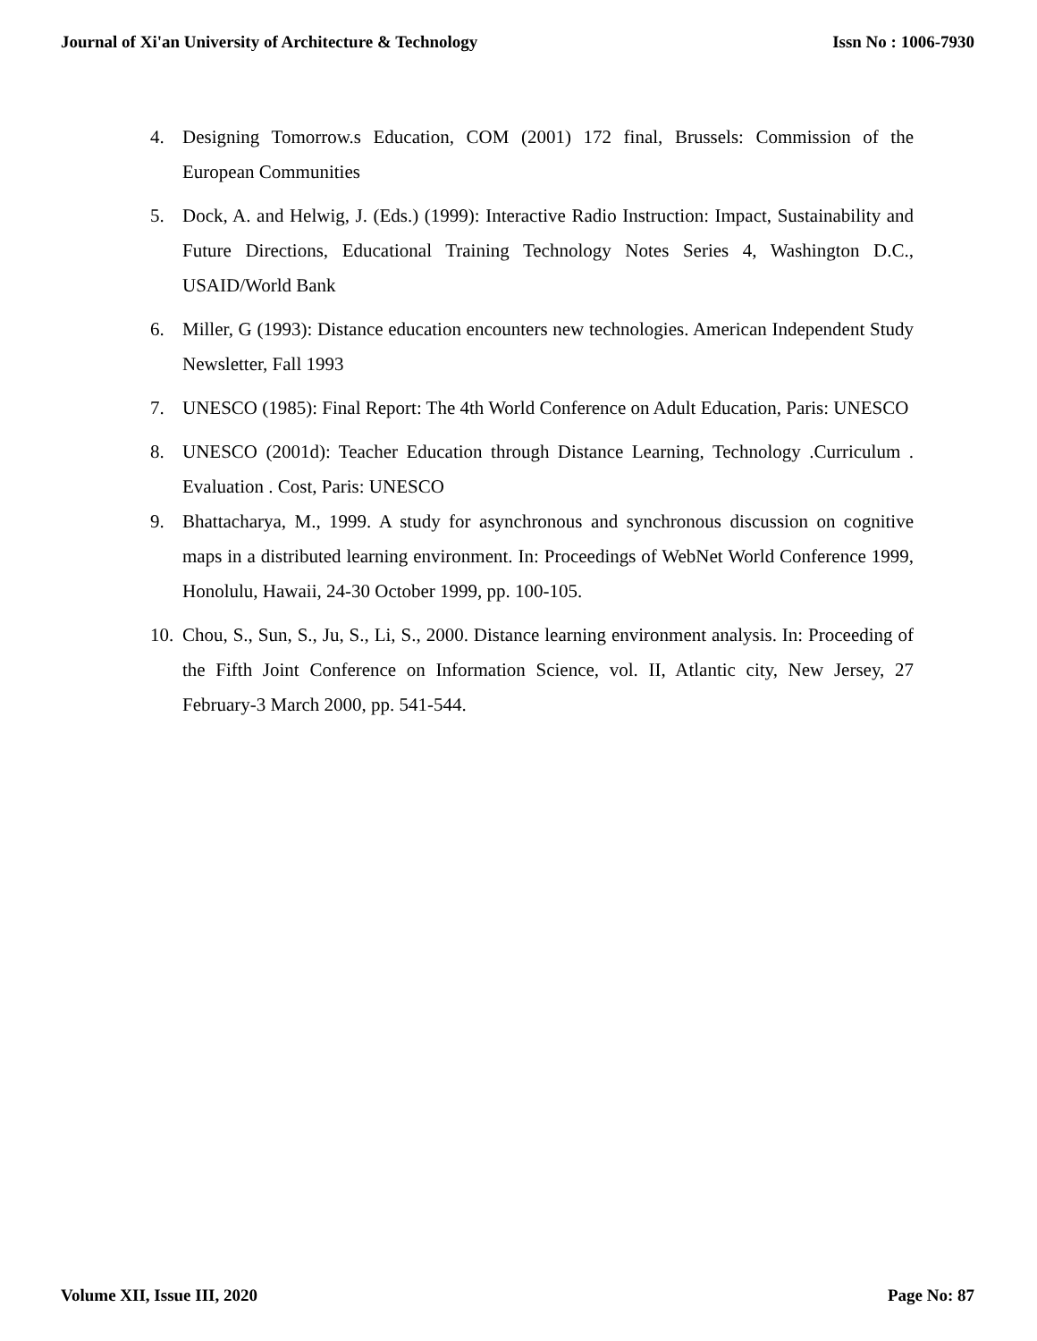Journal of Xi'an University of Architecture & Technology Issn No : 1006-7930
4. Designing Tomorrow.s Education, COM (2001) 172 final, Brussels: Commission of the European Communities
5. Dock, A. and Helwig, J. (Eds.) (1999): Interactive Radio Instruction: Impact, Sustainability and Future Directions, Educational Training Technology Notes Series 4, Washington D.C., USAID/World Bank
6. Miller, G (1993): Distance education encounters new technologies. American Independent Study Newsletter, Fall 1993
7. UNESCO (1985): Final Report: The 4th World Conference on Adult Education, Paris: UNESCO
8. UNESCO (2001d): Teacher Education through Distance Learning, Technology .Curriculum . Evaluation . Cost, Paris: UNESCO
9. Bhattacharya, M., 1999. A study for asynchronous and synchronous discussion on cognitive maps in a distributed learning environment. In: Proceedings of WebNet World Conference 1999, Honolulu, Hawaii, 24-30 October 1999, pp. 100-105.
10.
Chou, S., Sun, S., Ju, S., Li, S., 2000. Distance learning environment analysis. In: Proceeding of the Fifth Joint Conference on Information Science, vol. II, Atlantic city, New Jersey, 27 February-3 March 2000, pp. 541-544.
Volume XII, Issue III, 2020 Page No: 87